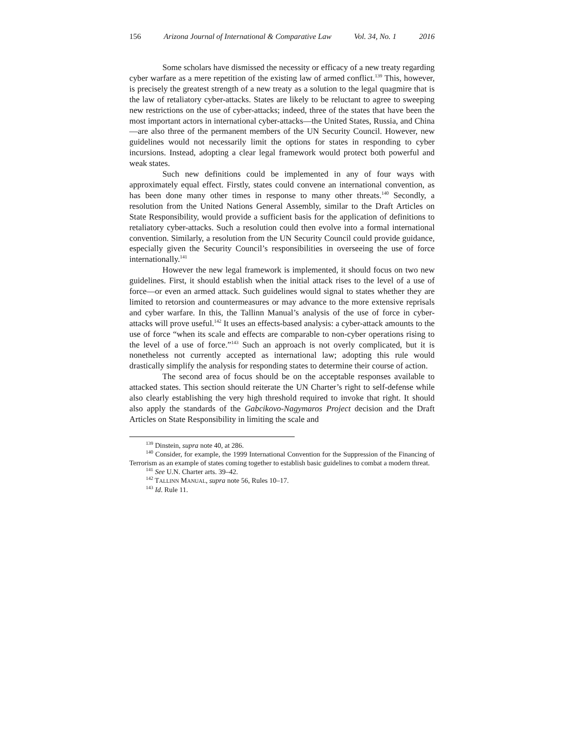156 Arizona Journal of International & Comparative Law Vol. 34, No. 1 2016
Some scholars have dismissed the necessity or efficacy of a new treaty regarding cyber warfare as a mere repetition of the existing law of armed conflict.<sup>139</sup> This, however, is precisely the greatest strength of a new treaty as a solution to the legal quagmire that is the law of retaliatory cyber-attacks. States are likely to be reluctant to agree to sweeping new restrictions on the use of cyber-attacks; indeed, three of the states that have been the most important actors in international cyber-attacks—the United States, Russia, and China—are also three of the permanent members of the UN Security Council. However, new guidelines would not necessarily limit the options for states in responding to cyber incursions. Instead, adopting a clear legal framework would protect both powerful and weak states.
Such new definitions could be implemented in any of four ways with approximately equal effect. Firstly, states could convene an international convention, as has been done many other times in response to many other threats.<sup>140</sup> Secondly, a resolution from the United Nations General Assembly, similar to the Draft Articles on State Responsibility, would provide a sufficient basis for the application of definitions to retaliatory cyber-attacks. Such a resolution could then evolve into a formal international convention. Similarly, a resolution from the UN Security Council could provide guidance, especially given the Security Council’s responsibilities in overseeing the use of force internationally.<sup>141</sup>
However the new legal framework is implemented, it should focus on two new guidelines. First, it should establish when the initial attack rises to the level of a use of force—or even an armed attack. Such guidelines would signal to states whether they are limited to retorsion and countermeasures or may advance to the more extensive reprisals and cyber warfare. In this, the Tallinn Manual’s analysis of the use of force in cyber-attacks will prove useful.<sup>142</sup> It uses an effects-based analysis: a cyber-attack amounts to the use of force “when its scale and effects are comparable to non-cyber operations rising to the level of a use of force.”<sup>143</sup> Such an approach is not overly complicated, but it is nonetheless not currently accepted as international law; adopting this rule would drastically simplify the analysis for responding states to determine their course of action.
The second area of focus should be on the acceptable responses available to attacked states. This section should reiterate the UN Charter’s right to self-defense while also clearly establishing the very high threshold required to invoke that right. It should also apply the standards of the Gabcikovo-Nagymaros Project decision and the Draft Articles on State Responsibility in limiting the scale and
<sup>139</sup> Dinstein, supra note 40, at 286.
<sup>140</sup> Consider, for example, the 1999 International Convention for the Suppression of the Financing of Terrorism as an example of states coming together to establish basic guidelines to combat a modern threat.
<sup>141</sup> See U.N. Charter arts. 39–42.
<sup>142</sup> TALLINN MANUAL, supra note 56, Rules 10–17.
<sup>143</sup> Id. Rule 11.